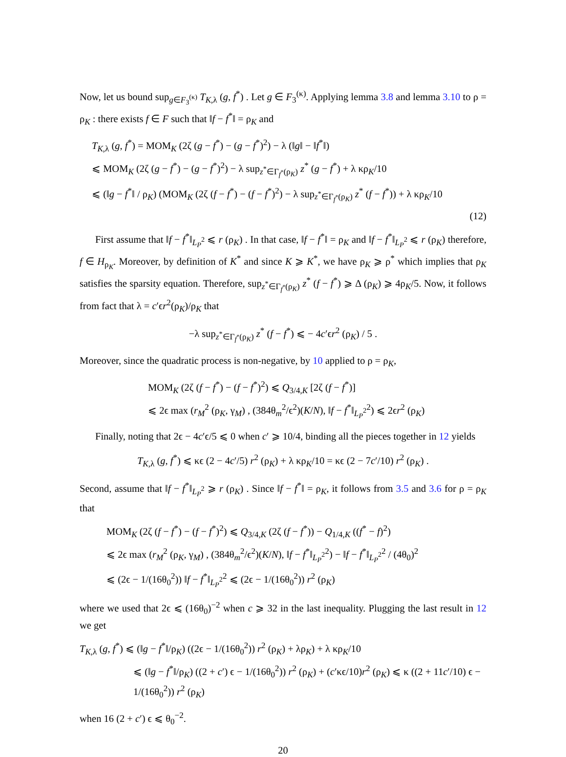Now, let us bound sup<sub>g∈F<sub>3</sub><sup>(κ)</sup></sub> T<sub>K,λ</sub> (g, f<sup>*</sup>) . Let g ∈ F<sub>3</sub><sup>(κ)</sup>. Applying lemma 3.8 and lemma 3.10 to ρ = ρ<sub>K</sub> : there exists f ∈ F such that ‖f − f<sup>*</sup>‖ = ρ<sub>K</sub> and
T<sub>K,λ</sub> (g, f<sup>*</sup>) = MOM<sub>K</sub> (2ζ (g − f<sup>*</sup>) − (g − f<sup>*</sup>)<sup>2</sup>) − λ (‖g‖ − ‖f<sup>*</sup>‖)
⩽ MOM<sub>K</sub> (2ζ (g − f<sup>*</sup>) − (g − f<sup>*</sup>)<sup>2</sup>) − λ sup<sub>z<sup>*</sup>∈Γ<sub>f<sup>*</sup></sub>(ρ<sub>K</sub>)</sub> z<sup>*</sup> (g − f<sup>*</sup>) + λ κρ<sub>K</sub>/10
⩽ (‖g − f<sup>*</sup>‖ / ρ<sub>K</sub>) (MOM<sub>K</sub> (2ζ (f − f<sup>*</sup>) − (f − f<sup>*</sup>)<sup>2</sup>) − λ sup<sub>z<sup>*</sup>∈Γ<sub>f<sup>*</sup></sub>(ρ<sub>K</sub>)</sub> z<sup>*</sup> (f − f<sup>*</sup>)) + λ κρ<sub>K</sub>/10
(12)
First assume that ‖f − f<sup>*</sup>‖<sub>L<sub>P</sub><sup>2</sup></sub> ⩽ r (ρ<sub>K</sub>) . In that case, ‖f − f<sup>*</sup>‖ = ρ<sub>K</sub> and ‖f − f<sup>*</sup>‖<sub>L<sub>P</sub><sup>2</sup></sub> ⩽ r (ρ<sub>K</sub>) therefore, f ∈ H<sub>ρ<sub>K</sub></sub>. Moreover, by definition of K<sup>*</sup> and since K ⩾ K<sup>*</sup>, we have ρ<sub>K</sub> ⩾ ρ<sup>*</sup> which implies that ρ<sub>K</sub> satisfies the sparsity equation. Therefore, sup<sub>z<sup>*</sup>∈Γ<sub>f<sup>*</sup></sub>(ρ<sub>K</sub>)</sub> z<sup>*</sup> (f − f<sup>*</sup>) ⩾ Δ (ρ<sub>K</sub>) ⩾ 4ρ<sub>K</sub>/5. Now, it follows from fact that λ = c′ϵr<sup>2</sup>(ρ<sub>K</sub>)/ρ<sub>K</sub> that
−λ sup<sub>z<sup>*</sup>∈Γ<sub>f<sup>*</sup></sub>(ρ<sub>K</sub>)</sub> z<sup>*</sup> (f − f<sup>*</sup>) ⩽ − 4c′ϵr<sup>2</sup> (ρ<sub>K</sub>) / 5 .
Moreover, since the quadratic process is non-negative, by 10 applied to ρ = ρ<sub>K</sub>,
MOM<sub>K</sub> (2ζ (f − f<sup>*</sup>) − (f − f<sup>*</sup>)<sup>2</sup>) ⩽ Q<sub>3/4,K</sub> [2ζ (f − f<sup>*</sup>)]
⩽ 2ϵ max (r<sub>M</sub><sup>2</sup> (ρ<sub>K</sub>, γ<sub>M</sub>) , (384θ<sub>m</sub><sup>2</sup>/ϵ<sup>2</sup>)(K/N), ‖f − f<sup>*</sup>‖<sub>L<sub>P</sub><sup>2</sup></sub><sup>2</sup>) ⩽ 2ϵr<sup>2</sup> (ρ<sub>K</sub>)
Finally, noting that 2ϵ − 4c′ϵ/5 ⩽ 0 when c′ ⩾ 10/4, binding all the pieces together in 12 yields
T<sub>K,λ</sub> (g, f<sup>*</sup>) ⩽ κϵ (2 − 4c′/5) r<sup>2</sup> (ρ<sub>K</sub>) + λ κρ<sub>K</sub>/10 = κϵ (2 − 7c′/10) r<sup>2</sup> (ρ<sub>K</sub>) .
Second, assume that ‖f − f<sup>*</sup>‖<sub>L<sub>P</sub><sup>2</sup></sub> ⩾ r (ρ<sub>K</sub>) . Since ‖f − f<sup>*</sup>‖ = ρ<sub>K</sub>, it follows from 3.5 and 3.6 for ρ = ρ<sub>K</sub> that
MOM<sub>K</sub> (2ζ (f − f<sup>*</sup>) − (f − f<sup>*</sup>)<sup>2</sup>) ⩽ Q<sub>3/4,K</sub> (2ζ (f − f<sup>*</sup>)) − Q<sub>1/4,K</sub> ((f<sup>*</sup> − f)<sup>2</sup>)
⩽ 2ϵ max (r<sub>M</sub><sup>2</sup> (ρ<sub>K</sub>, γ<sub>M</sub>) , (384θ<sub>m</sub><sup>2</sup>/ϵ<sup>2</sup>)(K/N), ‖f − f<sup>*</sup>‖<sub>L<sub>P</sub><sup>2</sup></sub><sup>2</sup>) − ‖f − f<sup>*</sup>‖<sub>L<sub>P</sub><sup>2</sup></sub><sup>2</sup> / (4θ<sub>0</sub>)<sup>2</sup>
⩽ (2ϵ − 1/(16θ<sub>0</sub><sup>2</sup>)) ‖f − f<sup>*</sup>‖<sub>L<sub>P</sub><sup>2</sup></sub><sup>2</sup> ⩽ (2ϵ − 1/(16θ<sub>0</sub><sup>2</sup>)) r<sup>2</sup> (ρ<sub>K</sub>)
where we used that 2ϵ ⩽ (16θ<sub>0</sub>)<sup>−2</sup> when c ⩾ 32 in the last inequality. Plugging the last result in 12 we get
T<sub>K,λ</sub> (g, f<sup>*</sup>) ⩽ (‖g − f<sup>*</sup>‖/ρ<sub>K</sub>) ((2ϵ − 1/(16θ<sub>0</sub><sup>2</sup>)) r<sup>2</sup> (ρ<sub>K</sub>) + λρ<sub>K</sub>) + λ κρ<sub>K</sub>/10
⩽ (‖g − f<sup>*</sup>‖/ρ<sub>K</sub>) ((2 + c′) ϵ − 1/(16θ<sub>0</sub><sup>2</sup>)) r<sup>2</sup> (ρ<sub>K</sub>) + (c′κϵ/10)r<sup>2</sup> (ρ<sub>K</sub>) ⩽ κ ((2 + 11c′/10) ϵ − 1/(16θ<sub>0</sub><sup>2</sup>)) r<sup>2</sup> (ρ<sub>K</sub>)
when 16 (2 + c′) ϵ ⩽ θ<sub>0</sub><sup>−2</sup>.
20